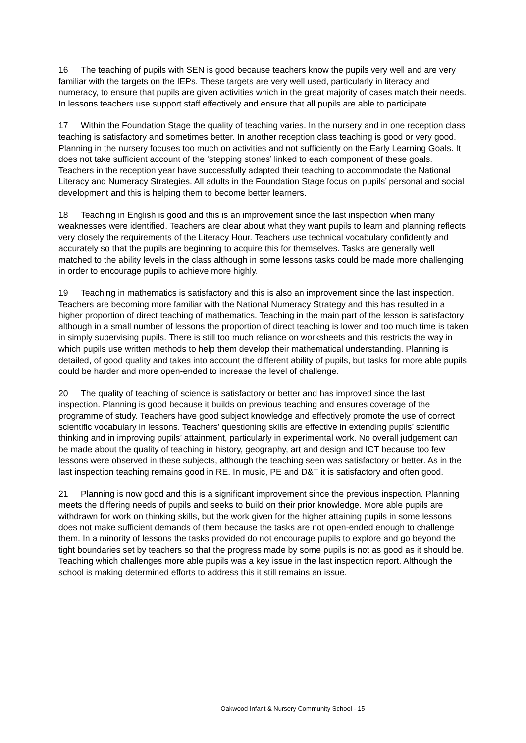16 The teaching of pupils with SEN is good because teachers know the pupils very well and are very familiar with the targets on the IEPs. These targets are very well used, particularly in literacy and numeracy, to ensure that pupils are given activities which in the great majority of cases match their needs. In lessons teachers use support staff effectively and ensure that all pupils are able to participate.
17 Within the Foundation Stage the quality of teaching varies. In the nursery and in one reception class teaching is satisfactory and sometimes better. In another reception class teaching is good or very good. Planning in the nursery focuses too much on activities and not sufficiently on the Early Learning Goals. It does not take sufficient account of the ‘stepping stones’ linked to each component of these goals. Teachers in the reception year have successfully adapted their teaching to accommodate the National Literacy and Numeracy Strategies. All adults in the Foundation Stage focus on pupils’ personal and social development and this is helping them to become better learners.
18 Teaching in English is good and this is an improvement since the last inspection when many weaknesses were identified. Teachers are clear about what they want pupils to learn and planning reflects very closely the requirements of the Literacy Hour. Teachers use technical vocabulary confidently and accurately so that the pupils are beginning to acquire this for themselves. Tasks are generally well matched to the ability levels in the class although in some lessons tasks could be made more challenging in order to encourage pupils to achieve more highly.
19 Teaching in mathematics is satisfactory and this is also an improvement since the last inspection. Teachers are becoming more familiar with the National Numeracy Strategy and this has resulted in a higher proportion of direct teaching of mathematics. Teaching in the main part of the lesson is satisfactory although in a small number of lessons the proportion of direct teaching is lower and too much time is taken in simply supervising pupils. There is still too much reliance on worksheets and this restricts the way in which pupils use written methods to help them develop their mathematical understanding. Planning is detailed, of good quality and takes into account the different ability of pupils, but tasks for more able pupils could be harder and more open-ended to increase the level of challenge.
20 The quality of teaching of science is satisfactory or better and has improved since the last inspection. Planning is good because it builds on previous teaching and ensures coverage of the programme of study. Teachers have good subject knowledge and effectively promote the use of correct scientific vocabulary in lessons. Teachers’ questioning skills are effective in extending pupils’ scientific thinking and in improving pupils’ attainment, particularly in experimental work. No overall judgement can be made about the quality of teaching in history, geography, art and design and ICT because too few lessons were observed in these subjects, although the teaching seen was satisfactory or better. As in the last inspection teaching remains good in RE. In music, PE and D&T it is satisfactory and often good.
21 Planning is now good and this is a significant improvement since the previous inspection. Planning meets the differing needs of pupils and seeks to build on their prior knowledge. More able pupils are withdrawn for work on thinking skills, but the work given for the higher attaining pupils in some lessons does not make sufficient demands of them because the tasks are not open-ended enough to challenge them. In a minority of lessons the tasks provided do not encourage pupils to explore and go beyond the tight boundaries set by teachers so that the progress made by some pupils is not as good as it should be. Teaching which challenges more able pupils was a key issue in the last inspection report. Although the school is making determined efforts to address this it still remains an issue.
Oakwood Infant & Nursery Community School - 15